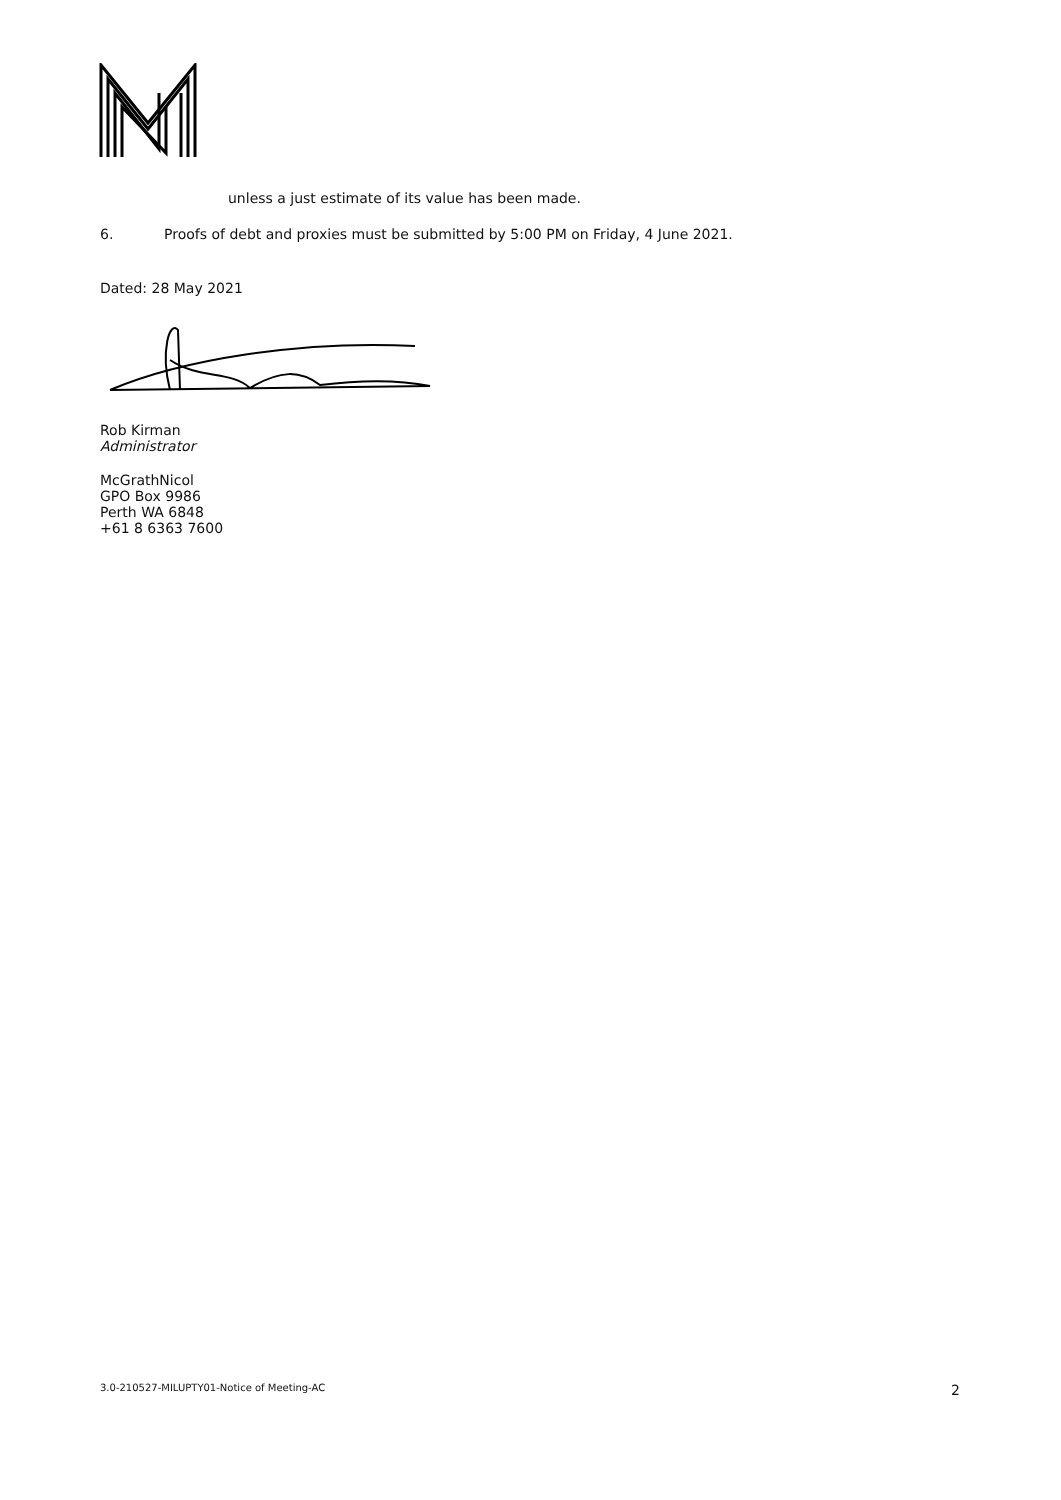unless a just estimate of its value has been made.
6. Proofs of debt and proxies must be submitted by 5:00 PM on Friday, 4 June 2021.
Dated: 28 May 2021
Rob Kirman
Administrator
McGrathNicol
GPO Box 9986
Perth WA 6848
+61 8 6363 7600
3.0-210527-MILUPTY01-Notice of Meeting-AC 2